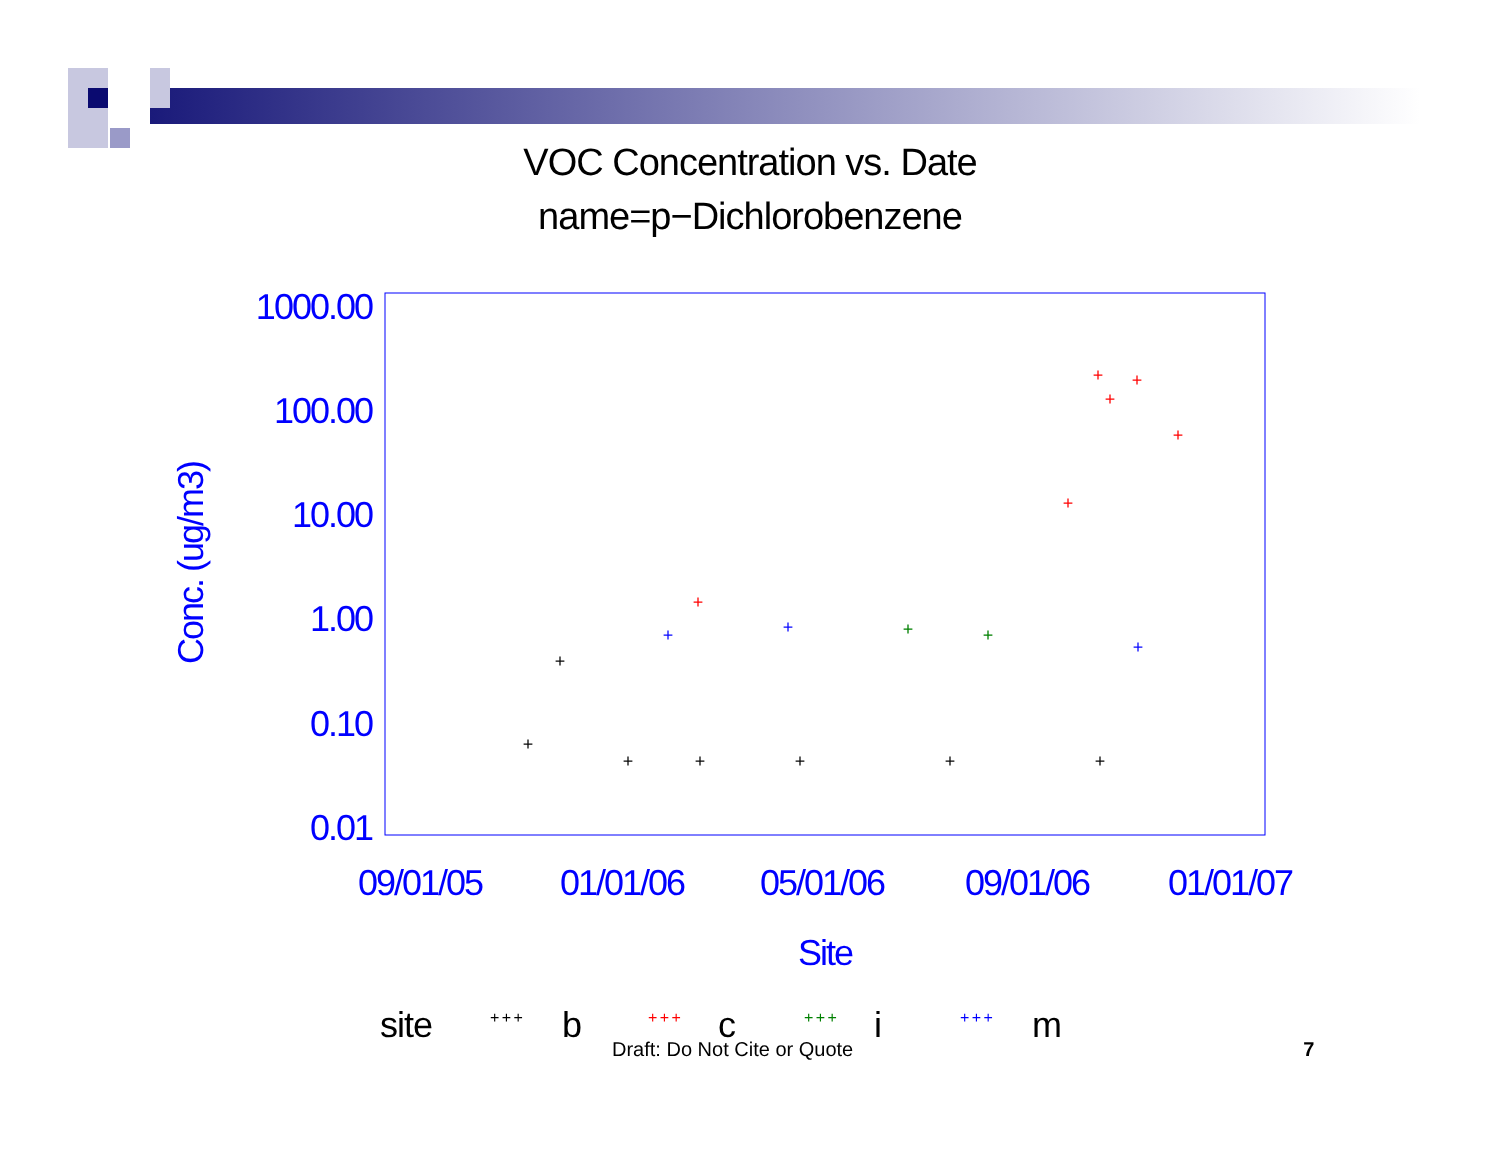VOC Concentration vs. Date
name=p−Dichlorobenzene
1000.00
100.00
10.00
1.00
0.10
0.01
09/01/05
01/01/06
05/01/06
09/01/06
01/01/07
Site
Conc. (ug/m3)
+
+
+
+
+
+
+
+
+
+
+
+
+
+
+
+
+
+
site
+ + +
b
+ + +
c
+ + +
i
+ + +
m
Draft: Do Not Cite or Quote 7